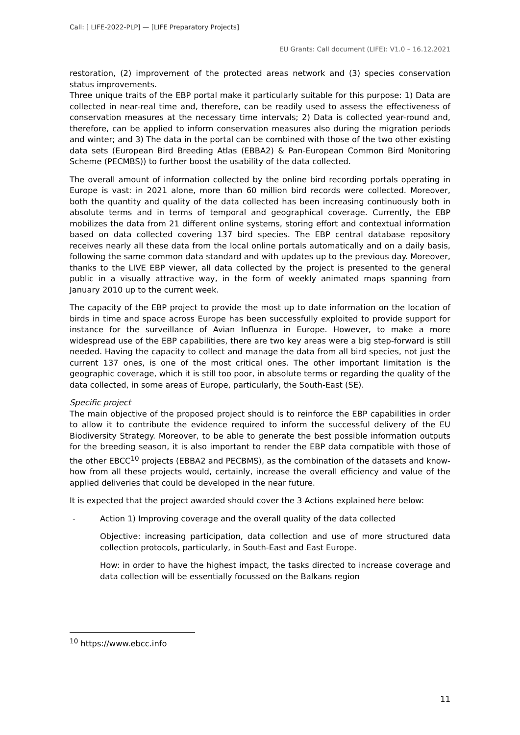Call: [ LIFE-2022-PLP] — [LIFE Preparatory Projects]
EU Grants: Call document (LIFE): V1.0 – 16.12.2021
restoration, (2) improvement of the protected areas network and (3) species conservation status improvements.
Three unique traits of the EBP portal make it particularly suitable for this purpose: 1) Data are collected in near-real time and, therefore, can be readily used to assess the effectiveness of conservation measures at the necessary time intervals; 2) Data is collected year-round and, therefore, can be applied to inform conservation measures also during the migration periods and winter; and 3) The data in the portal can be combined with those of the two other existing data sets (European Bird Breeding Atlas (EBBA2) & Pan-European Common Bird Monitoring Scheme (PECMBS)) to further boost the usability of the data collected.
The overall amount of information collected by the online bird recording portals operating in Europe is vast: in 2021 alone, more than 60 million bird records were collected. Moreover, both the quantity and quality of the data collected has been increasing continuously both in absolute terms and in terms of temporal and geographical coverage. Currently, the EBP mobilizes the data from 21 different online systems, storing effort and contextual information based on data collected covering 137 bird species. The EBP central database repository receives nearly all these data from the local online portals automatically and on a daily basis, following the same common data standard and with updates up to the previous day. Moreover, thanks to the LIVE EBP viewer, all data collected by the project is presented to the general public in a visually attractive way, in the form of weekly animated maps spanning from January 2010 up to the current week.
The capacity of the EBP project to provide the most up to date information on the location of birds in time and space across Europe has been successfully exploited to provide support for instance for the surveillance of Avian Influenza in Europe. However, to make a more widespread use of the EBP capabilities, there are two key areas were a big step-forward is still needed. Having the capacity to collect and manage the data from all bird species, not just the current 137 ones, is one of the most critical ones. The other important limitation is the geographic coverage, which it is still too poor, in absolute terms or regarding the quality of the data collected, in some areas of Europe, particularly, the South-East (SE).
Specific project
The main objective of the proposed project should is to reinforce the EBP capabilities in order to allow it to contribute the evidence required to inform the successful delivery of the EU Biodiversity Strategy. Moreover, to be able to generate the best possible information outputs for the breeding season, it is also important to render the EBP data compatible with those of the other EBCC<sup>10</sup> projects (EBBA2 and PECBMS), as the combination of the datasets and know-how from all these projects would, certainly, increase the overall efficiency and value of the applied deliveries that could be developed in the near future.
It is expected that the project awarded should cover the 3 Actions explained here below:
- Action 1) Improving coverage and the overall quality of the data collected
Objective: increasing participation, data collection and use of more structured data collection protocols, particularly, in South-East and East Europe.
How: in order to have the highest impact, the tasks directed to increase coverage and data collection will be essentially focussed on the Balkans region
<sup>10</sup> https://www.ebcc.info
11